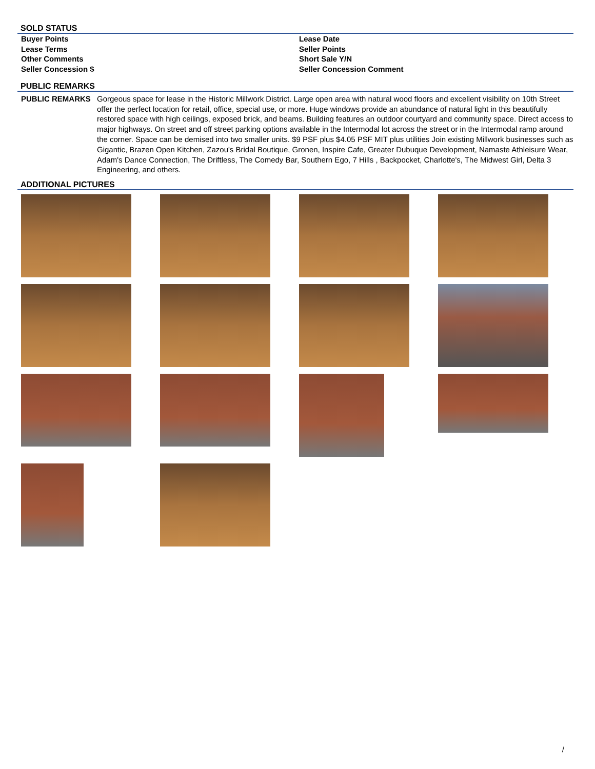SOLD STATUS
Buyer Points
Lease Date
Lease Terms
Seller Points
Other Comments
Short Sale Y/N
Seller Concession $
Seller Concession Comment
PUBLIC REMARKS
PUBLIC REMARKS Gorgeous space for lease in the Historic Millwork District. Large open area with natural wood floors and excellent visibility on 10th Street offer the perfect location for retail, office, special use, or more. Huge windows provide an abundance of natural light in this beautifully restored space with high ceilings, exposed brick, and beams. Building features an outdoor courtyard and community space. Direct access to major highways. On street and off street parking options available in the Intermodal lot across the street or in the Intermodal ramp around the corner. Space can be demised into two smaller units. $9 PSF plus $4.05 PSF MIT plus utilities Join existing Millwork businesses such as Gigantic, Brazen Open Kitchen, Zazou's Bridal Boutique, Gronen, Inspire Cafe, Greater Dubuque Development, Namaste Athleisure Wear, Adam's Dance Connection, The Driftless, The Comedy Bar, Southern Ego, 7 Hills , Backpocket, Charlotte's, The Midwest Girl, Delta 3 Engineering, and others.
ADDITIONAL PICTURES
/